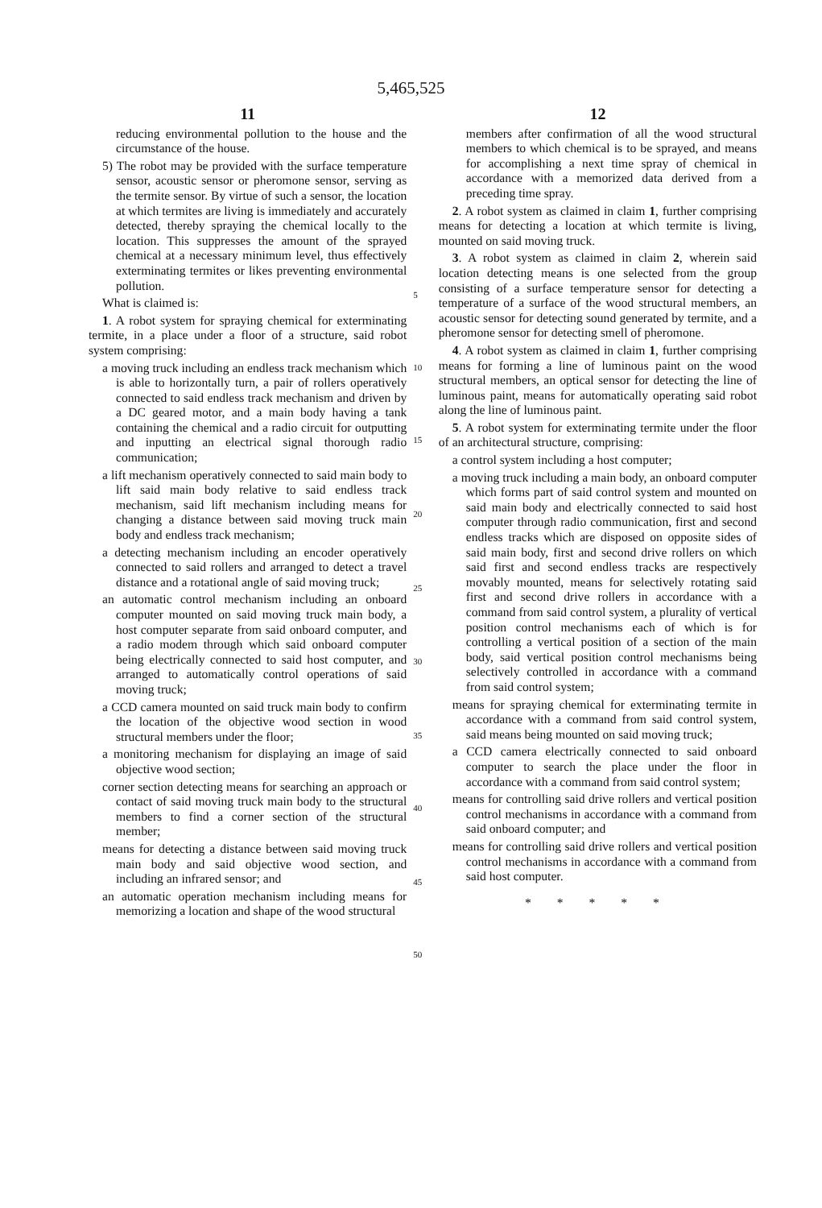5,465,525
11
reducing environmental pollution to the house and the circumstance of the house.
5) The robot may be provided with the surface temperature sensor, acoustic sensor or pheromone sensor, serving as the termite sensor. By virtue of such a sensor, the location at which termites are living is immediately and accurately detected, thereby spraying the chemical locally to the location. This suppresses the amount of the sprayed chemical at a necessary minimum level, thus effectively exterminating termites or likes preventing environmental pollution.
What is claimed is:
1. A robot system for spraying chemical for exterminating termite, in a place under a floor of a structure, said robot system comprising:
a moving truck including an endless track mechanism which is able to horizontally turn, a pair of rollers operatively connected to said endless track mechanism and driven by a DC geared motor, and a main body having a tank containing the chemical and a radio circuit for outputting and inputting an electrical signal thorough radio communication;
a lift mechanism operatively connected to said main body to lift said main body relative to said endless track mechanism, said lift mechanism including means for changing a distance between said moving truck main body and endless track mechanism;
a detecting mechanism including an encoder operatively connected to said rollers and arranged to detect a travel distance and a rotational angle of said moving truck;
an automatic control mechanism including an onboard computer mounted on said moving truck main body, a host computer separate from said onboard computer, and a radio modem through which said onboard computer being electrically connected to said host computer, and arranged to automatically control operations of said moving truck;
a CCD camera mounted on said truck main body to confirm the location of the objective wood section in wood structural members under the floor;
a monitoring mechanism for displaying an image of said objective wood section;
corner section detecting means for searching an approach or contact of said moving truck main body to the structural members to find a corner section of the structural member;
means for detecting a distance between said moving truck main body and said objective wood section, and including an infrared sensor; and
an automatic operation mechanism including means for memorizing a location and shape of the wood structural
5
10
15
20
25
30
35
40
45
50
12
members after confirmation of all the wood structural members to which chemical is to be sprayed, and means for accomplishing a next time spray of chemical in accordance with a memorized data derived from a preceding time spray.
2. A robot system as claimed in claim 1, further comprising means for detecting a location at which termite is living, mounted on said moving truck.
3. A robot system as claimed in claim 2, wherein said location detecting means is one selected from the group consisting of a surface temperature sensor for detecting a temperature of a surface of the wood structural members, an acoustic sensor for detecting sound generated by termite, and a pheromone sensor for detecting smell of pheromone.
4. A robot system as claimed in claim 1, further comprising means for forming a line of luminous paint on the wood structural members, an optical sensor for detecting the line of luminous paint, means for automatically operating said robot along the line of luminous paint.
5. A robot system for exterminating termite under the floor of an architectural structure, comprising:
a control system including a host computer;
a moving truck including a main body, an onboard computer which forms part of said control system and mounted on said main body and electrically connected to said host computer through radio communication, first and second endless tracks which are disposed on opposite sides of said main body, first and second drive rollers on which said first and second endless tracks are respectively movably mounted, means for selectively rotating said first and second drive rollers in accordance with a command from said control system, a plurality of vertical position control mechanisms each of which is for controlling a vertical position of a section of the main body, said vertical position control mechanisms being selectively controlled in accordance with a command from said control system;
means for spraying chemical for exterminating termite in accordance with a command from said control system, said means being mounted on said moving truck;
a CCD camera electrically connected to said onboard computer to search the place under the floor in accordance with a command from said control system;
means for controlling said drive rollers and vertical position control mechanisms in accordance with a command from said onboard computer; and
means for controlling said drive rollers and vertical position control mechanisms in accordance with a command from said host computer.
* * * * *